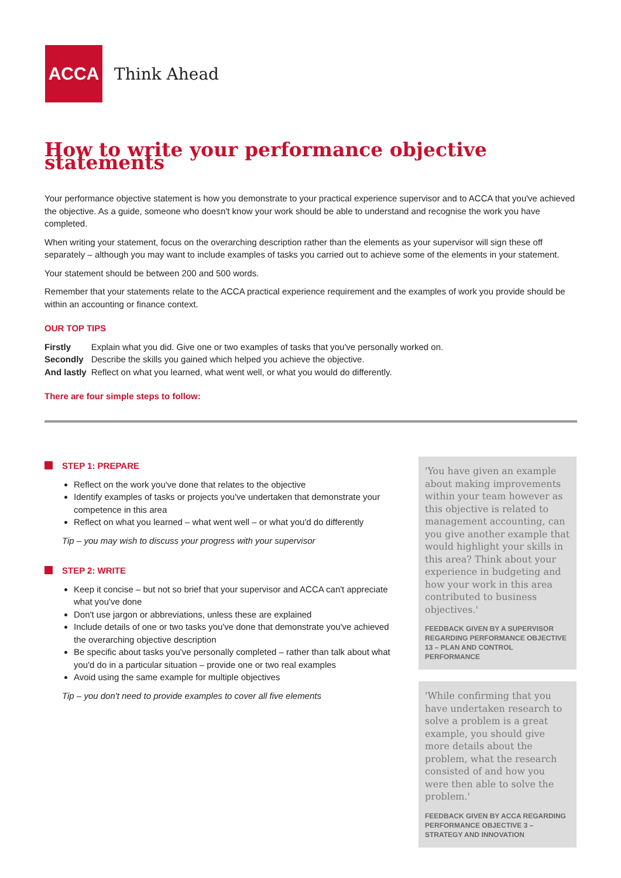ACCA
Think Ahead
How to write your performance objective statements
Your performance objective statement is how you demonstrate to your practical experience supervisor and to ACCA that you've achieved the objective. As a guide, someone who doesn't know your work should be able to understand and recognise the work you have completed.
When writing your statement, focus on the overarching description rather than the elements as your supervisor will sign these off separately – although you may want to include examples of tasks you carried out to achieve some of the elements in your statement.
Your statement should be between 200 and 500 words.
Remember that your statements relate to the ACCA practical experience requirement and the examples of work you provide should be within an accounting or finance context.
OUR TOP TIPS
| Firstly | Explain what you did. Give one or two examples of tasks that you've personally worked on. |
| Secondly | Describe the skills you gained which helped you achieve the objective. |
| And lastly | Reflect on what you learned, what went well, or what you would do differently. |
There are four simple steps to follow:
STEP 1: PREPARE
Reflect on the work you've done that relates to the objective
Identify examples of tasks or projects you've undertaken that demonstrate your competence in this area
Reflect on what you learned – what went well – or what you'd do differently
Tip – you may wish to discuss your progress with your supervisor
STEP 2: WRITE
Keep it concise – but not so brief that your supervisor and ACCA can't appreciate what you've done
Don't use jargon or abbreviations, unless these are explained
Include details of one or two tasks you've done that demonstrate you've achieved the overarching objective description
Be specific about tasks you've personally completed – rather than talk about what you'd do in a particular situation – provide one or two real examples
Avoid using the same example for multiple objectives
Tip – you don't need to provide examples to cover all five elements
'You have given an example about making improvements within your team however as this objective is related to management accounting, can you give another example that would highlight your skills in this area? Think about your experience in budgeting and how your work in this area contributed to business objectives.'
FEEDBACK GIVEN BY A SUPERVISOR REGARDING PERFORMANCE OBJECTIVE 13 – PLAN AND CONTROL PERFORMANCE
'While confirming that you have undertaken research to solve a problem is a great example, you should give more details about the problem, what the research consisted of and how you were then able to solve the problem.'
FEEDBACK GIVEN BY ACCA REGARDING PERFORMANCE OBJECTIVE 3 – STRATEGY AND INNOVATION